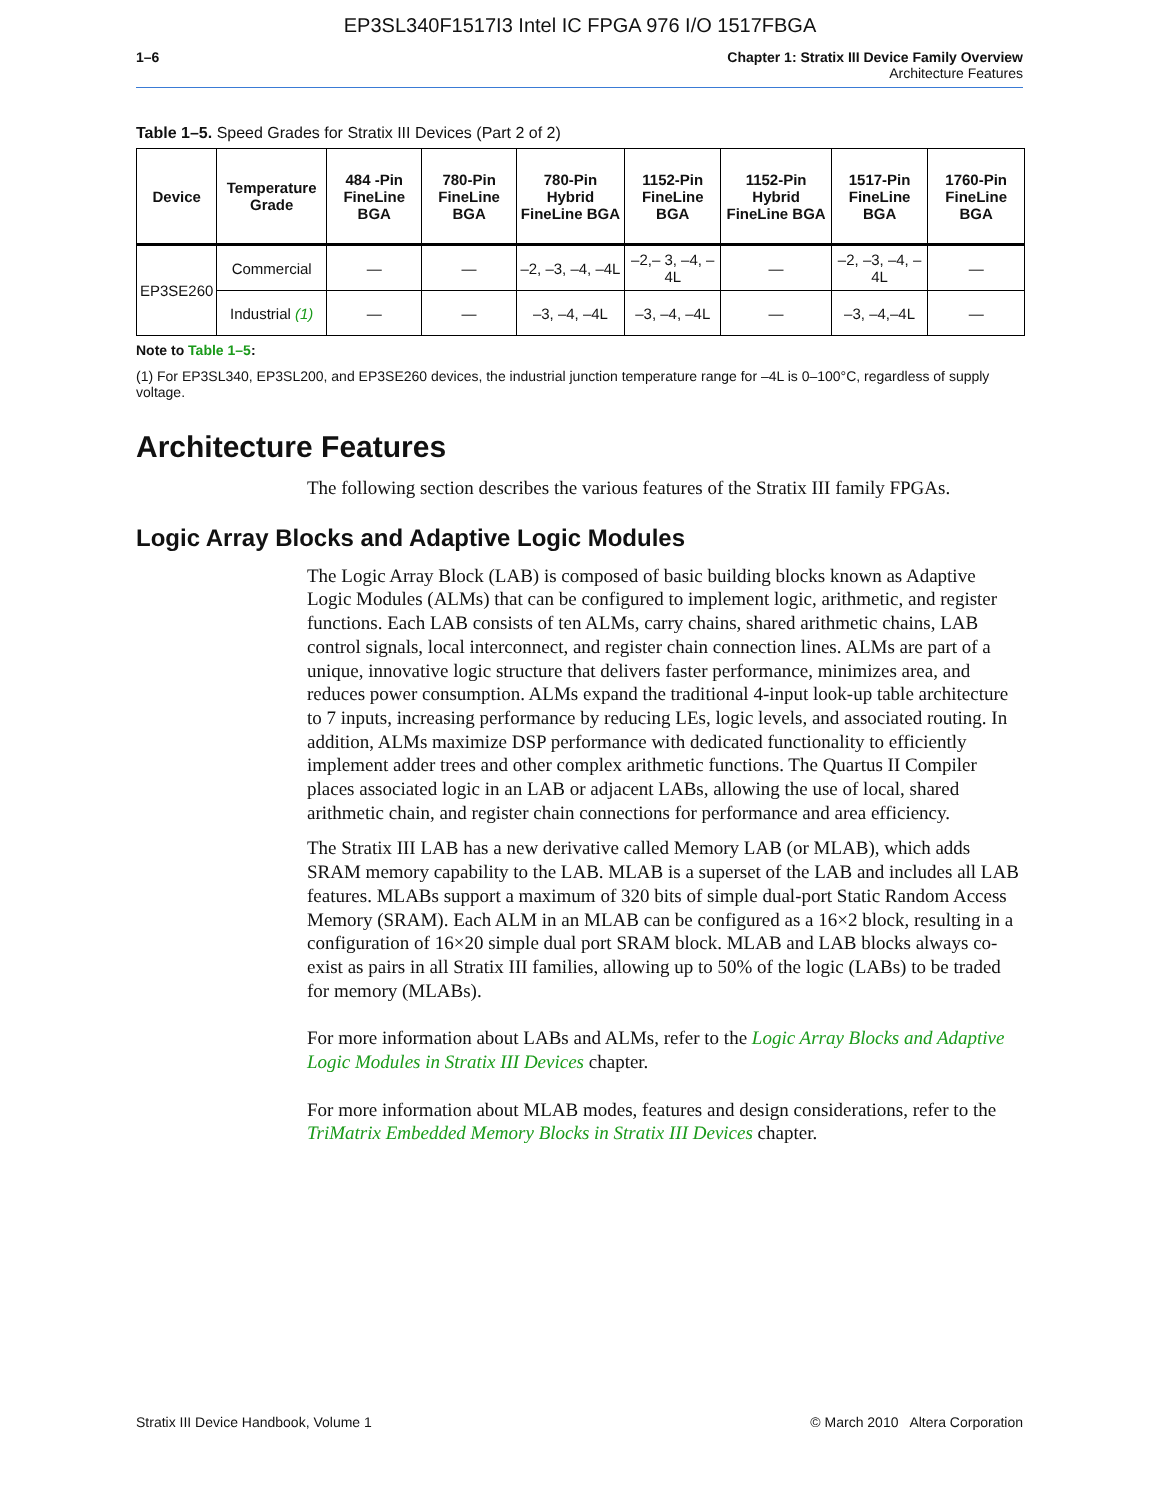EP3SL340F1517I3 Intel IC FPGA 976 I/O 1517FBGA
1–6 Chapter 1: Stratix III Device Family Overview
Architecture Features
Table 1–5. Speed Grades for Stratix III Devices (Part 2 of 2)
| Device | Temperature Grade | 484 -Pin FineLine BGA | 780-Pin FineLine BGA | 780-Pin Hybrid FineLine BGA | 1152-Pin FineLine BGA | 1152-Pin Hybrid FineLine BGA | 1517-Pin FineLine BGA | 1760-Pin FineLine BGA |
| --- | --- | --- | --- | --- | --- | --- | --- | --- |
| EP3SE260 | Commercial | — | — | –2, –3, –4, –4L | –2,– 3, –4, –4L | — | –2, –3, –4, –4L | — |
| | Industrial (1) | — | — | –3, –4, –4L | –3, –4, –4L | — | –3, –4,–4L | — |
Note to Table 1–5:
(1) For EP3SL340, EP3SL200, and EP3SE260 devices, the industrial junction temperature range for –4L is 0–100°C, regardless of supply voltage.
Architecture Features
The following section describes the various features of the Stratix III family FPGAs.
Logic Array Blocks and Adaptive Logic Modules
The Logic Array Block (LAB) is composed of basic building blocks known as Adaptive Logic Modules (ALMs) that can be configured to implement logic, arithmetic, and register functions. Each LAB consists of ten ALMs, carry chains, shared arithmetic chains, LAB control signals, local interconnect, and register chain connection lines. ALMs are part of a unique, innovative logic structure that delivers faster performance, minimizes area, and reduces power consumption. ALMs expand the traditional 4-input look-up table architecture to 7 inputs, increasing performance by reducing LEs, logic levels, and associated routing. In addition, ALMs maximize DSP performance with dedicated functionality to efficiently implement adder trees and other complex arithmetic functions. The Quartus II Compiler places associated logic in an LAB or adjacent LABs, allowing the use of local, shared arithmetic chain, and register chain connections for performance and area efficiency.
The Stratix III LAB has a new derivative called Memory LAB (or MLAB), which adds SRAM memory capability to the LAB. MLAB is a superset of the LAB and includes all LAB features. MLABs support a maximum of 320 bits of simple dual-port Static Random Access Memory (SRAM). Each ALM in an MLAB can be configured as a 16×2 block, resulting in a configuration of 16×20 simple dual port SRAM block. MLAB and LAB blocks always co-exist as pairs in all Stratix III families, allowing up to 50% of the logic (LABs) to be traded for memory (MLABs).
For more information about LABs and ALMs, refer to the Logic Array Blocks and Adaptive Logic Modules in Stratix III Devices chapter.
For more information about MLAB modes, features and design considerations, refer to the TriMatrix Embedded Memory Blocks in Stratix III Devices chapter.
Stratix III Device Handbook, Volume 1 © March 2010 Altera Corporation